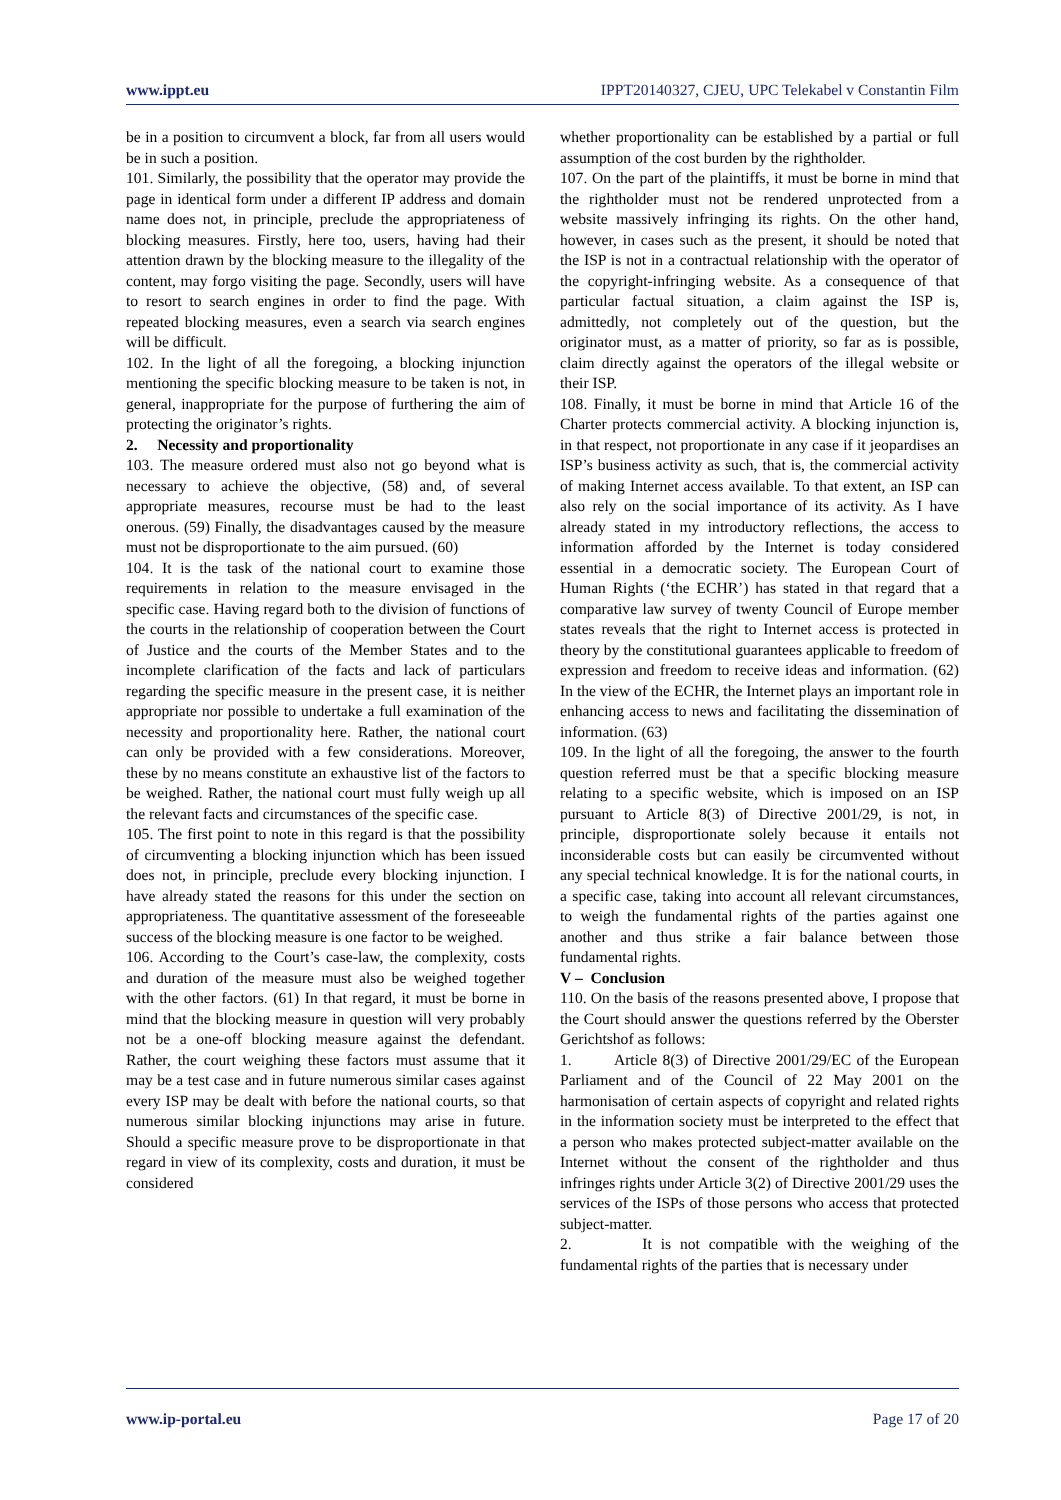www.ippt.eu IPPT20140327, CJEU, UPC Telekabel v Constantin Film
be in a position to circumvent a block, far from all users would be in such a position.
101. Similarly, the possibility that the operator may provide the page in identical form under a different IP address and domain name does not, in principle, preclude the appropriateness of blocking measures. Firstly, here too, users, having had their attention drawn by the blocking measure to the illegality of the content, may forgo visiting the page. Secondly, users will have to resort to search engines in order to find the page. With repeated blocking measures, even a search via search engines will be difficult.
102. In the light of all the foregoing, a blocking injunction mentioning the specific blocking measure to be taken is not, in general, inappropriate for the purpose of furthering the aim of protecting the originator’s rights.
2. Necessity and proportionality
103. The measure ordered must also not go beyond what is necessary to achieve the objective, (58) and, of several appropriate measures, recourse must be had to the least onerous. (59) Finally, the disadvantages caused by the measure must not be disproportionate to the aim pursued. (60)
104. It is the task of the national court to examine those requirements in relation to the measure envisaged in the specific case. Having regard both to the division of functions of the courts in the relationship of cooperation between the Court of Justice and the courts of the Member States and to the incomplete clarification of the facts and lack of particulars regarding the specific measure in the present case, it is neither appropriate nor possible to undertake a full examination of the necessity and proportionality here. Rather, the national court can only be provided with a few considerations. Moreover, these by no means constitute an exhaustive list of the factors to be weighed. Rather, the national court must fully weigh up all the relevant facts and circumstances of the specific case.
105. The first point to note in this regard is that the possibility of circumventing a blocking injunction which has been issued does not, in principle, preclude every blocking injunction. I have already stated the reasons for this under the section on appropriateness. The quantitative assessment of the foreseeable success of the blocking measure is one factor to be weighed.
106. According to the Court’s case‑law, the complexity, costs and duration of the measure must also be weighed together with the other factors. (61) In that regard, it must be borne in mind that the blocking measure in question will very probably not be a one-off blocking measure against the defendant. Rather, the court weighing these factors must assume that it may be a test case and in future numerous similar cases against every ISP may be dealt with before the national courts, so that numerous similar blocking injunctions may arise in future. Should a specific measure prove to be disproportionate in that regard in view of its complexity, costs and duration, it must be considered
whether proportionality can be established by a partial or full assumption of the cost burden by the rightholder.
107. On the part of the plaintiffs, it must be borne in mind that the rightholder must not be rendered unprotected from a website massively infringing its rights. On the other hand, however, in cases such as the present, it should be noted that the ISP is not in a contractual relationship with the operator of the copyright-infringing website. As a consequence of that particular factual situation, a claim against the ISP is, admittedly, not completely out of the question, but the originator must, as a matter of priority, so far as is possible, claim directly against the operators of the illegal website or their ISP.
108. Finally, it must be borne in mind that Article 16 of the Charter protects commercial activity. A blocking injunction is, in that respect, not proportionate in any case if it jeopardises an ISP’s business activity as such, that is, the commercial activity of making Internet access available. To that extent, an ISP can also rely on the social importance of its activity. As I have already stated in my introductory reflections, the access to information afforded by the Internet is today considered essential in a democratic society. The European Court of Human Rights (‘the ECHR’) has stated in that regard that a comparative law survey of twenty Council of Europe member states reveals that the right to Internet access is protected in theory by the constitutional guarantees applicable to freedom of expression and freedom to receive ideas and information. (62) In the view of the ECHR, the Internet plays an important role in enhancing access to news and facilitating the dissemination of information. (63)
109. In the light of all the foregoing, the answer to the fourth question referred must be that a specific blocking measure relating to a specific website, which is imposed on an ISP pursuant to Article 8(3) of Directive 2001/29, is not, in principle, disproportionate solely because it entails not inconsiderable costs but can easily be circumvented without any special technical knowledge. It is for the national courts, in a specific case, taking into account all relevant circumstances, to weigh the fundamental rights of the parties against one another and thus strike a fair balance between those fundamental rights.
V – Conclusion
110. On the basis of the reasons presented above, I propose that the Court should answer the questions referred by the Oberster Gerichtshof as follows:
1. Article 8(3) of Directive 2001/29/EC of the European Parliament and of the Council of 22 May 2001 on the harmonisation of certain aspects of copyright and related rights in the information society must be interpreted to the effect that a person who makes protected subject‑matter available on the Internet without the consent of the rightholder and thus infringes rights under Article 3(2) of Directive 2001/29 uses the services of the ISPs of those persons who access that protected subject‑matter.
2. It is not compatible with the weighing of the fundamental rights of the parties that is necessary under
www.ip-portal.eu Page 17 of 20